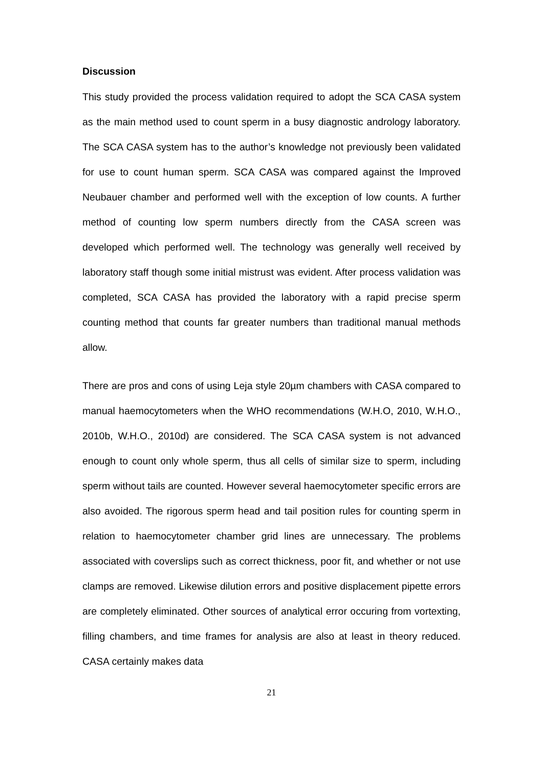Discussion
This study provided the process validation required to adopt the SCA CASA system as the main method used to count sperm in a busy diagnostic andrology laboratory. The SCA CASA system has to the author’s knowledge not previously been validated for use to count human sperm. SCA CASA was compared against the Improved Neubauer chamber and performed well with the exception of low counts. A further method of counting low sperm numbers directly from the CASA screen was developed which performed well. The technology was generally well received by laboratory staff though some initial mistrust was evident. After process validation was completed, SCA CASA has provided the laboratory with a rapid precise sperm counting method that counts far greater numbers than traditional manual methods allow.
There are pros and cons of using Leja style 20µm chambers with CASA compared to manual haemocytometers when the WHO recommendations (W.H.O, 2010, W.H.O., 2010b, W.H.O., 2010d) are considered. The SCA CASA system is not advanced enough to count only whole sperm, thus all cells of similar size to sperm, including sperm without tails are counted. However several haemocytometer specific errors are also avoided. The rigorous sperm head and tail position rules for counting sperm in relation to haemocytometer chamber grid lines are unnecessary. The problems associated with coverslips such as correct thickness, poor fit, and whether or not use clamps are removed. Likewise dilution errors and positive displacement pipette errors are completely eliminated. Other sources of analytical error occuring from vortexting, filling chambers, and time frames for analysis are also at least in theory reduced. CASA certainly makes data
21